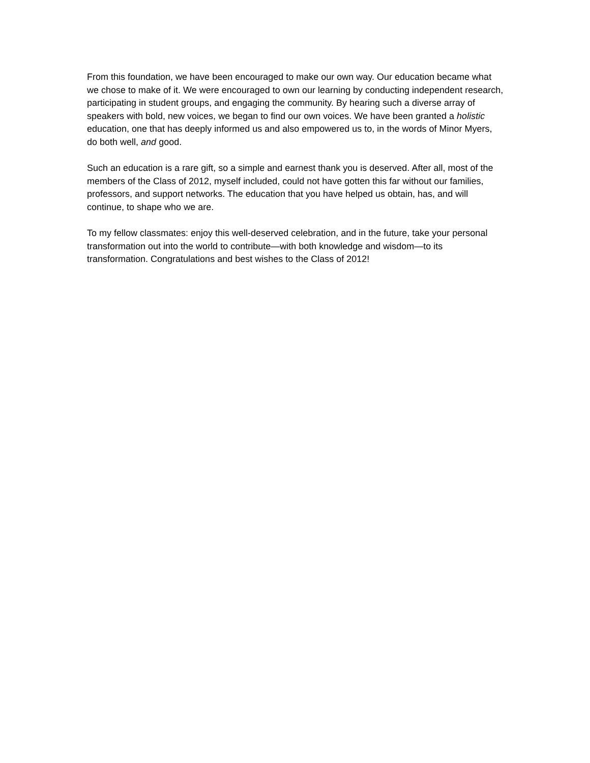From this foundation, we have been encouraged to make our own way. Our education became what we chose to make of it. We were encouraged to own our learning by conducting independent research, participating in student groups, and engaging the community. By hearing such a diverse array of speakers with bold, new voices, we began to find our own voices. We have been granted a holistic education, one that has deeply informed us and also empowered us to, in the words of Minor Myers, do both well, and good.
Such an education is a rare gift, so a simple and earnest thank you is deserved. After all, most of the members of the Class of 2012, myself included, could not have gotten this far without our families, professors, and support networks. The education that you have helped us obtain, has, and will continue, to shape who we are.
To my fellow classmates: enjoy this well-deserved celebration, and in the future, take your personal transformation out into the world to contribute—with both knowledge and wisdom—to its transformation. Congratulations and best wishes to the Class of 2012!